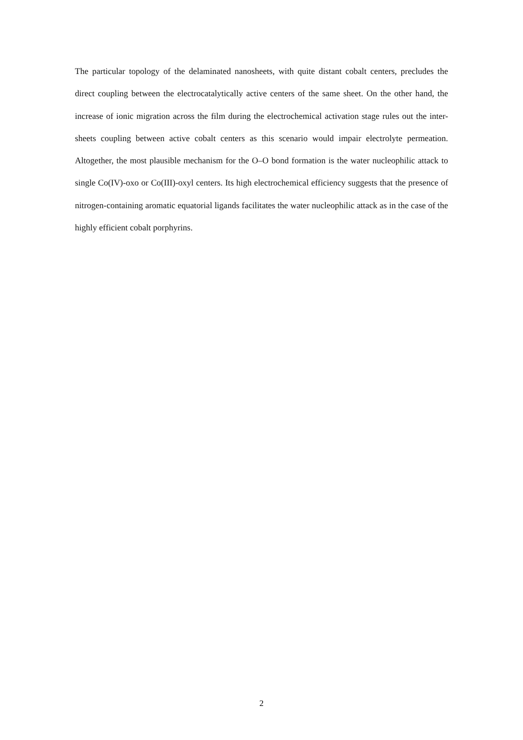The particular topology of the delaminated nanosheets, with quite distant cobalt centers, precludes the direct coupling between the electrocatalytically active centers of the same sheet. On the other hand, the increase of ionic migration across the film during the electrochemical activation stage rules out the inter-sheets coupling between active cobalt centers as this scenario would impair electrolyte permeation. Altogether, the most plausible mechanism for the O–O bond formation is the water nucleophilic attack to single Co(IV)-oxo or Co(III)-oxyl centers. Its high electrochemical efficiency suggests that the presence of nitrogen-containing aromatic equatorial ligands facilitates the water nucleophilic attack as in the case of the highly efficient cobalt porphyrins.
2